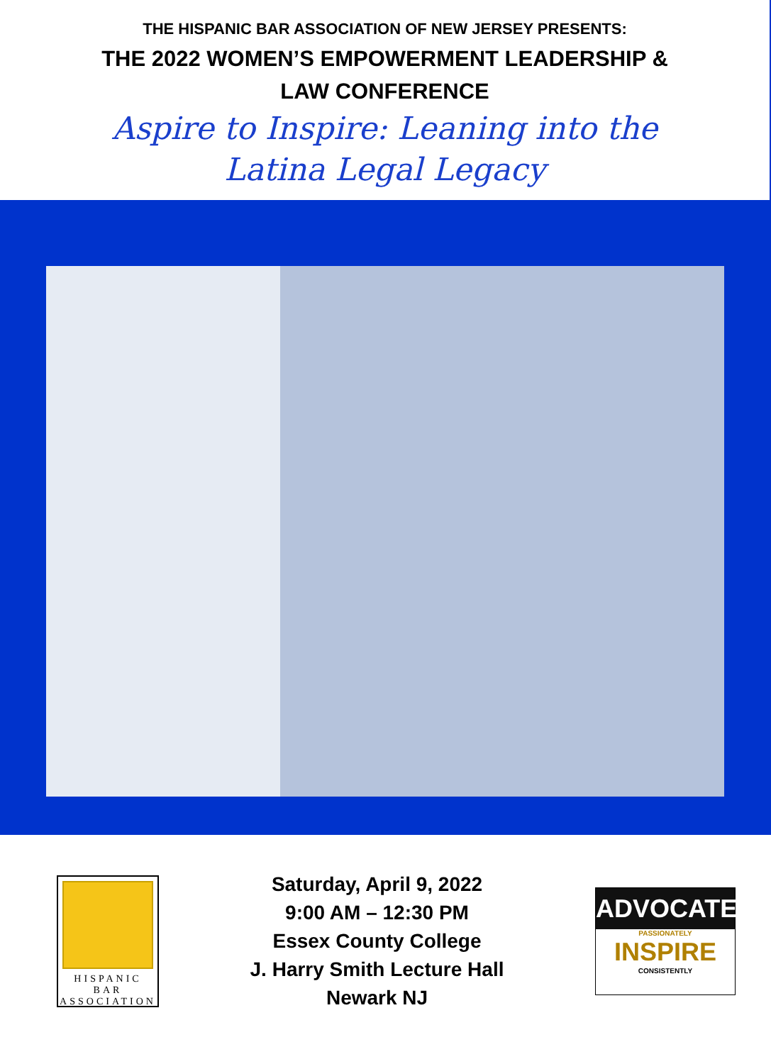THE HISPANIC BAR ASSOCIATION OF NEW JERSEY PRESENTS:
THE 2022 WOMEN’S EMPOWERMENT LEADERSHIP &
LAW CONFERENCE
Aspire to Inspire: Leaning into the
Latina Legal Legacy
HISPANIC
BAR
ASSOCIATION
Saturday, April 9, 2022
9:00 AM – 12:30 PM
Essex County College
J. Harry Smith Lecture Hall
Newark NJ
ADVOCATE
PASSIONATELY
INSPIRE
CONSISTENTLY